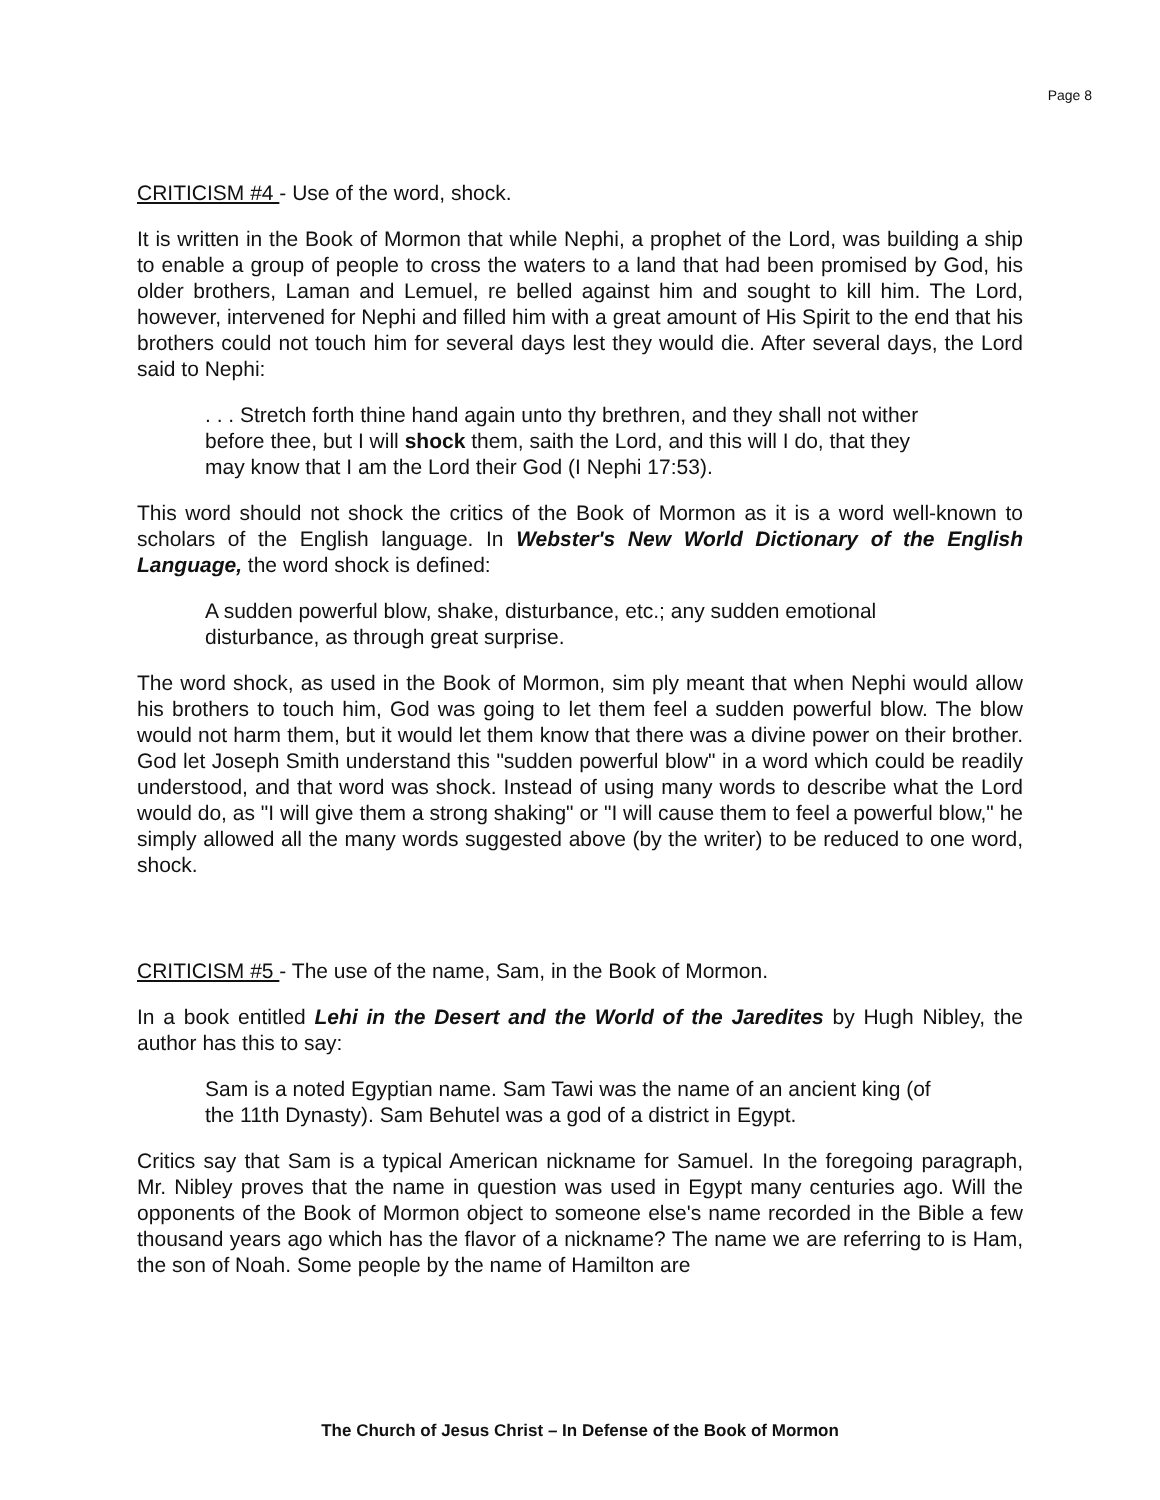Page 8
CRITICISM #4 - Use of the word, shock.
It is written in the Book of Mormon that while Nephi, a prophet of the Lord, was building a ship to enable a group of people to cross the waters to a land that had been promised by God, his older brothers, Laman and Lemuel, re belled against him and sought to kill him. The Lord, however, intervened for Nephi and filled him with a great amount of His Spirit to the end that his brothers could not touch him for several days lest they would die. After several days, the Lord said to Nephi:
. . . Stretch forth thine hand again unto thy brethren, and they shall not wither before thee, but I will shock them, saith the Lord, and this will I do, that they may know that I am the Lord their God (I Nephi 17:53).
This word should not shock the critics of the Book of Mormon as it is a word well-known to scholars of the English language. In Webster's New World Dictionary of the English Language, the word shock is defined:
A sudden powerful blow, shake, disturbance, etc.; any sudden emotional disturbance, as through great surprise.
The word shock, as used in the Book of Mormon, sim ply meant that when Nephi would allow his brothers to touch him, God was going to let them feel a sudden powerful blow. The blow would not harm them, but it would let them know that there was a divine power on their brother. God let Joseph Smith understand this "sudden powerful blow" in a word which could be readily understood, and that word was shock. Instead of using many words to describe what the Lord would do, as "I will give them a strong shaking" or "I will cause them to feel a powerful blow," he simply allowed all the many words suggested above (by the writer) to be reduced to one word, shock.
CRITICISM #5 - The use of the name, Sam, in the Book of Mormon.
In a book entitled Lehi in the Desert and the World of the Jaredites by Hugh Nibley, the author has this to say:
Sam is a noted Egyptian name. Sam Tawi was the name of an ancient king (of the 11th Dynasty). Sam Behutel was a god of a district in Egypt.
Critics say that Sam is a typical American nickname for Samuel. In the foregoing paragraph, Mr. Nibley proves that the name in question was used in Egypt many centuries ago. Will the opponents of the Book of Mormon object to someone else's name recorded in the Bible a few thousand years ago which has the flavor of a nickname? The name we are referring to is Ham, the son of Noah. Some people by the name of Hamilton are
The Church of Jesus Christ – In Defense of the Book of Mormon